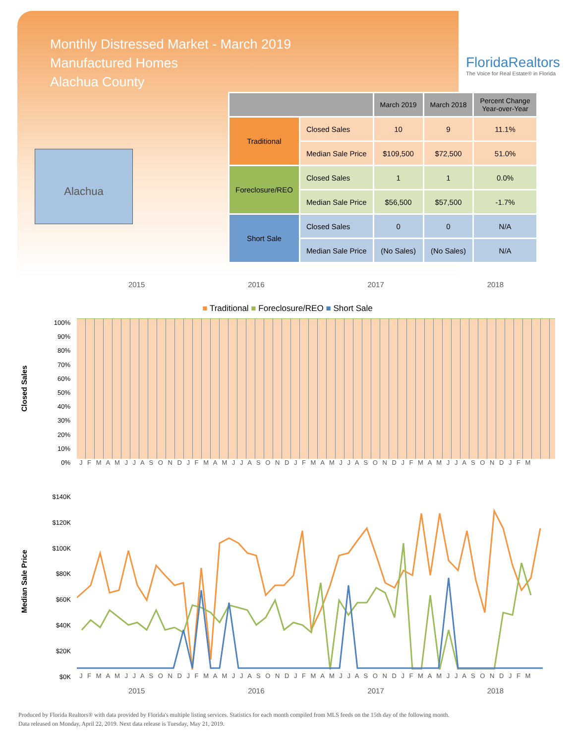Monthly Distressed Market - March 2019
Manufactured Homes
Alachua County
FloridaRealtors
The Voice for Real Estate® in Florida
Alachua
| | | March 2019 | March 2018 | Percent Change Year-over-Year |
| --- | --- | --- | --- | --- |
| Traditional | Closed Sales | 10 | 9 | 11.1% |
| | Median Sale Price | $109,500 | $72,500 | 51.0% |
| Foreclosure/REO | Closed Sales | 1 | 1 | 0.0% |
| | Median Sale Price | $56,500 | $57,500 | -1.7% |
| Short Sale | Closed Sales | 0 | 0 | N/A |
| | Median Sale Price | (No Sales) | (No Sales) | N/A |
2015 2016 2017 2018
■ Traditional ■ Foreclosure/REO ■ Short Sale
J F M A M J J A S O N D J F M A M J J A S O N D J F M A M J J A S O N D J F M A M J J A S O N D J F M
Closed Sales
100%
90%
80%
70%
60%
50%
40%
30%
20%
10%
0%
Median Sale Price
$140K
$120K
$100K
$80K
$60K
$40K
$20K
$0K
J F M A M J J A S O N D J F M A M J J A S O N D J F M A M J J A S O N D J F M A M J J A S O N D J F M
2015 2016 2017 2018
Produced by Florida Realtors® with data provided by Florida's multiple listing services. Statistics for each month compiled from MLS feeds on the 15th day of the following month.
Data released on Monday, April 22, 2019. Next data release is Tuesday, May 21, 2019.